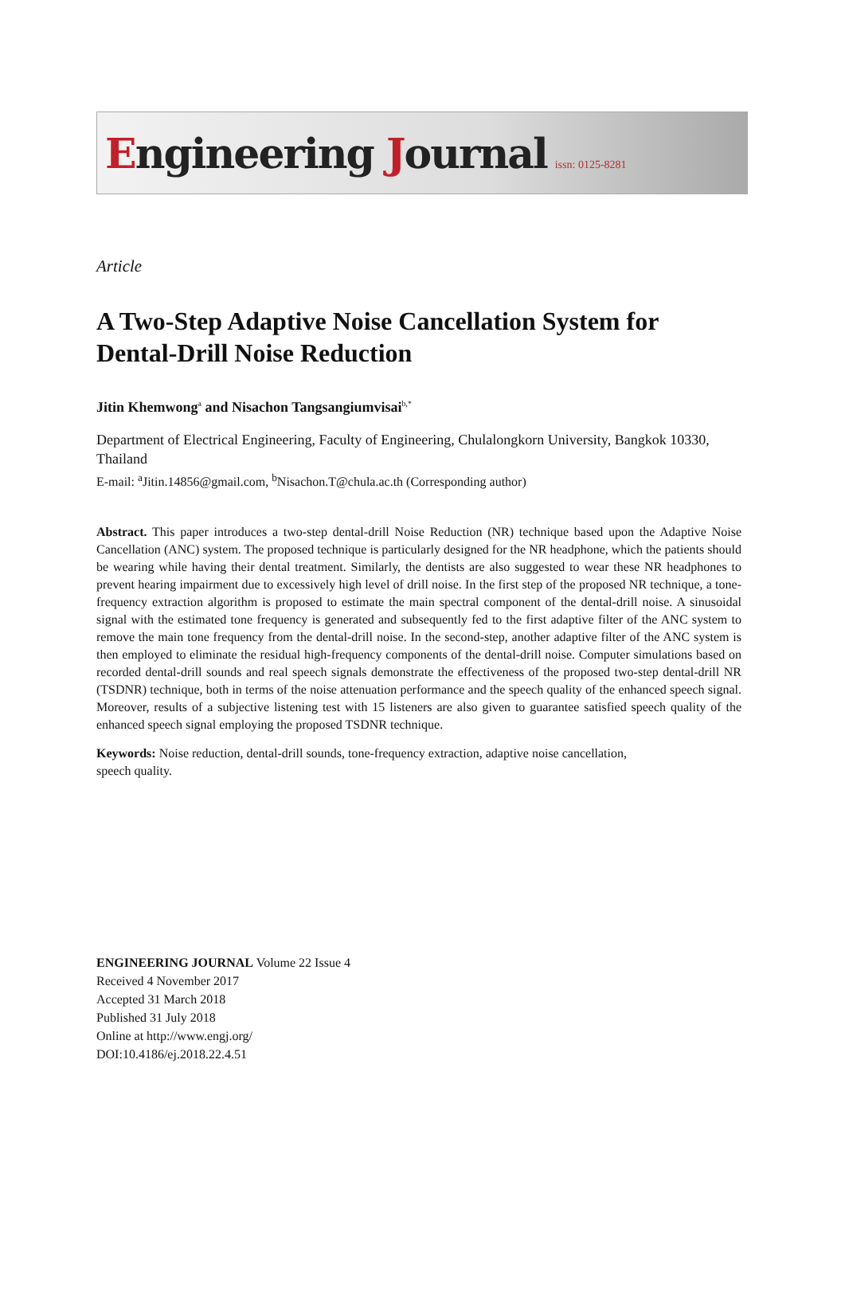Engineering Journal
issn: 0125-8281
Article
A Two-Step Adaptive Noise Cancellation System for Dental-Drill Noise Reduction
Jitin Khemwong<sup>a</sup> and Nisachon Tangsangiumvisai<sup>b,*</sup>
Department of Electrical Engineering, Faculty of Engineering, Chulalongkorn University, Bangkok 10330, Thailand
E-mail: <sup>a</sup>Jitin.14856@gmail.com, <sup>b</sup>Nisachon.T@chula.ac.th (Corresponding author)
Abstract. This paper introduces a two-step dental-drill Noise Reduction (NR) technique based upon the Adaptive Noise Cancellation (ANC) system. The proposed technique is particularly designed for the NR headphone, which the patients should be wearing while having their dental treatment. Similarly, the dentists are also suggested to wear these NR headphones to prevent hearing impairment due to excessively high level of drill noise. In the first step of the proposed NR technique, a tone-frequency extraction algorithm is proposed to estimate the main spectral component of the dental-drill noise. A sinusoidal signal with the estimated tone frequency is generated and subsequently fed to the first adaptive filter of the ANC system to remove the main tone frequency from the dental-drill noise. In the second-step, another adaptive filter of the ANC system is then employed to eliminate the residual high-frequency components of the dental-drill noise. Computer simulations based on recorded dental-drill sounds and real speech signals demonstrate the effectiveness of the proposed two-step dental-drill NR (TSDNR) technique, both in terms of the noise attenuation performance and the speech quality of the enhanced speech signal. Moreover, results of a subjective listening test with 15 listeners are also given to guarantee satisfied speech quality of the enhanced speech signal employing the proposed TSDNR technique.
Keywords: Noise reduction, dental-drill sounds, tone-frequency extraction, adaptive noise cancellation, speech quality.
ENGINEERING JOURNAL Volume 22 Issue 4
Received 4 November 2017
Accepted 31 March 2018
Published 31 July 2018
Online at http://www.engj.org/
DOI:10.4186/ej.2018.22.4.51